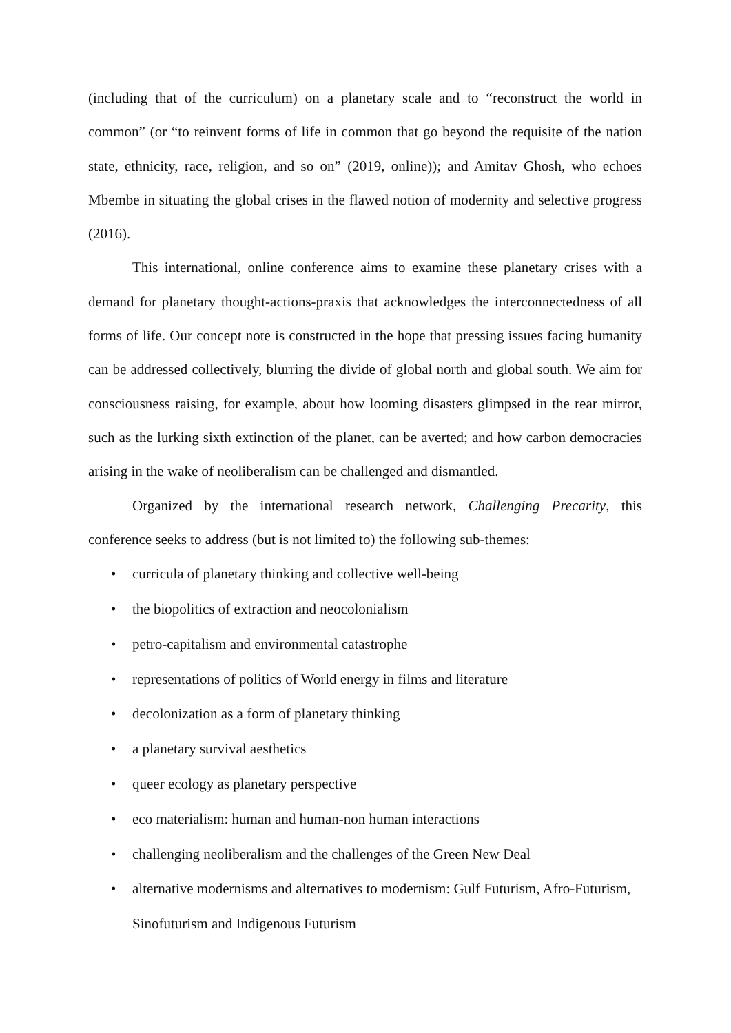(including that of the curriculum) on a planetary scale and to “reconstruct the world in common” (or “to reinvent forms of life in common that go beyond the requisite of the nation state, ethnicity, race, religion, and so on” (2019, online)); and Amitav Ghosh, who echoes Mbembe in situating the global crises in the flawed notion of modernity and selective progress (2016).
This international, online conference aims to examine these planetary crises with a demand for planetary thought-actions-praxis that acknowledges the interconnectedness of all forms of life. Our concept note is constructed in the hope that pressing issues facing humanity can be addressed collectively, blurring the divide of global north and global south. We aim for consciousness raising, for example, about how looming disasters glimpsed in the rear mirror, such as the lurking sixth extinction of the planet, can be averted; and how carbon democracies arising in the wake of neoliberalism can be challenged and dismantled.
Organized by the international research network, Challenging Precarity, this conference seeks to address (but is not limited to) the following sub-themes:
• curricula of planetary thinking and collective well-being
• the biopolitics of extraction and neocolonialism
• petro-capitalism and environmental catastrophe
• representations of politics of World energy in films and literature
• decolonization as a form of planetary thinking
• a planetary survival aesthetics
• queer ecology as planetary perspective
• eco materialism: human and human-non human interactions
• challenging neoliberalism and the challenges of the Green New Deal
• alternative modernisms and alternatives to modernism: Gulf Futurism, Afro-Futurism, Sinofuturism and Indigenous Futurism